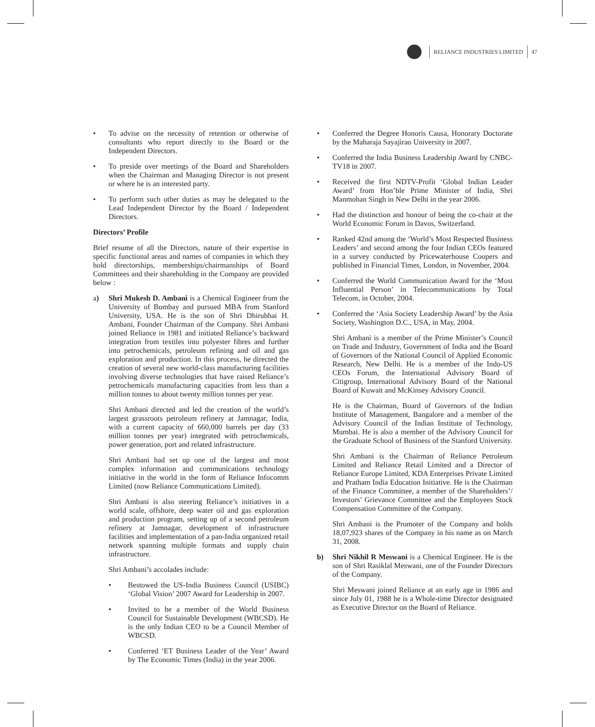RELIANCE INDUSTRIES LIMITED
47
• To advise on the necessity of retention or otherwise of consultants who report directly to the Board or the Independent Directors.
• To preside over meetings of the Board and Shareholders when the Chairman and Managing Director is not present or where he is an interested party.
• To perform such other duties as may be delegated to the Lead Independent Director by the Board / Independent Directors.
Directors’ Profile
Brief resume of all the Directors, nature of their expertise in specific functional areas and names of companies in which they hold directorships, memberships/chairmanships of Board Committees and their shareholding in the Company are provided below :
a) Shri Mukesh D. Ambani is a Chemical Engineer from the University of Bombay and pursued MBA from Stanford University, USA. He is the son of Shri Dhirubhai H. Ambani, Founder Chairman of the Company. Shri Ambani joined Reliance in 1981 and initiated Reliance’s backward integration from textiles into polyester fibres and further into petrochemicals, petroleum refining and oil and gas exploration and production. In this process, he directed the creation of several new world-class manufacturing facilities involving diverse technologies that have raised Reliance’s petrochemicals manufacturing capacities from less than a million tonnes to about twenty million tonnes per year.
Shri Ambani directed and led the creation of the world’s largest grassroots petroleum refinery at Jamnagar, India, with a current capacity of 660,000 barrels per day (33 million tonnes per year) integrated with petrochemicals, power generation, port and related infrastructure.
Shri Ambani had set up one of the largest and most complex information and communications technology initiative in the world in the form of Reliance Infocomm Limited (now Reliance Communications Limited).
Shri Ambani is also steering Reliance’s initiatives in a world scale, offshore, deep water oil and gas exploration and production program, setting up of a second petroleum refinery at Jamnagar, development of infrastructure facilities and implementation of a pan-India organized retail network spanning multiple formats and supply chain infrastructure.
Shri Ambani’s accolades include:
• Bestowed the US-India Business Council (USIBC) ‘Global Vision’ 2007 Award for Leadership in 2007.
• Invited to be a member of the World Business Council for Sustainable Development (WBCSD). He is the only Indian CEO to be a Council Member of WBCSD.
• Conferred ‘ET Business Leader of the Year’ Award by The Economic Times (India) in the year 2006.
• Conferred the Degree Honoris Causa, Honorary Doctorate by the Maharaja Sayajirao University in 2007.
• Conferred the India Business Leadership Award by CNBC-TV18 in 2007.
• Received the first NDTV-Profit ‘Global Indian Leader Award’ from Hon’ble Prime Minister of India, Shri Manmohan Singh in New Delhi in the year 2006.
• Had the distinction and honour of being the co-chair at the World Economic Forum in Davos, Switzerland.
• Ranked 42nd among the ‘World’s Most Respected Business Leaders’ and second among the four Indian CEOs featured in a survey conducted by Pricewaterhouse Coopers and published in Financial Times, London, in November, 2004.
• Conferred the World Communication Award for the ‘Most Influential Person’ in Telecommunications by Total Telecom, in October, 2004.
• Conferred the ‘Asia Society Leadership Award’ by the Asia Society, Washington D.C., USA, in May, 2004.
Shri Ambani is a member of the Prime Minister’s Council on Trade and Industry, Government of India and the Board of Governors of the National Council of Applied Economic Research, New Delhi. He is a member of the Indo-US CEOs Forum, the International Advisory Board of Citigroup, International Advisory Board of the National Board of Kuwait and McKinsey Advisory Council.
He is the Chairman, Board of Governors of the Indian Institute of Management, Bangalore and a member of the Advisory Council of the Indian Institute of Technology, Mumbai. He is also a member of the Advisory Council for the Graduate School of Business of the Stanford University.
Shri Ambani is the Chairman of Reliance Petroleum Limited and Reliance Retail Limited and a Director of Reliance Europe Limited, KDA Enterprises Private Limited and Pratham India Education Initiative. He is the Chairman of the Finance Committee, a member of the Shareholders’/ Investors’ Grievance Committee and the Employees Stock Compensation Committee of the Company.
Shri Ambani is the Promoter of the Company and holds 18,07,923 shares of the Company in his name as on March 31, 2008.
b) Shri Nikhil R Meswani is a Chemical Engineer. He is the son of Shri Rasiklal Meswani, one of the Founder Directors of the Company.
Shri Meswani joined Reliance at an early age in 1986 and since July 01, 1988 he is a Whole-time Director designated as Executive Director on the Board of Reliance.